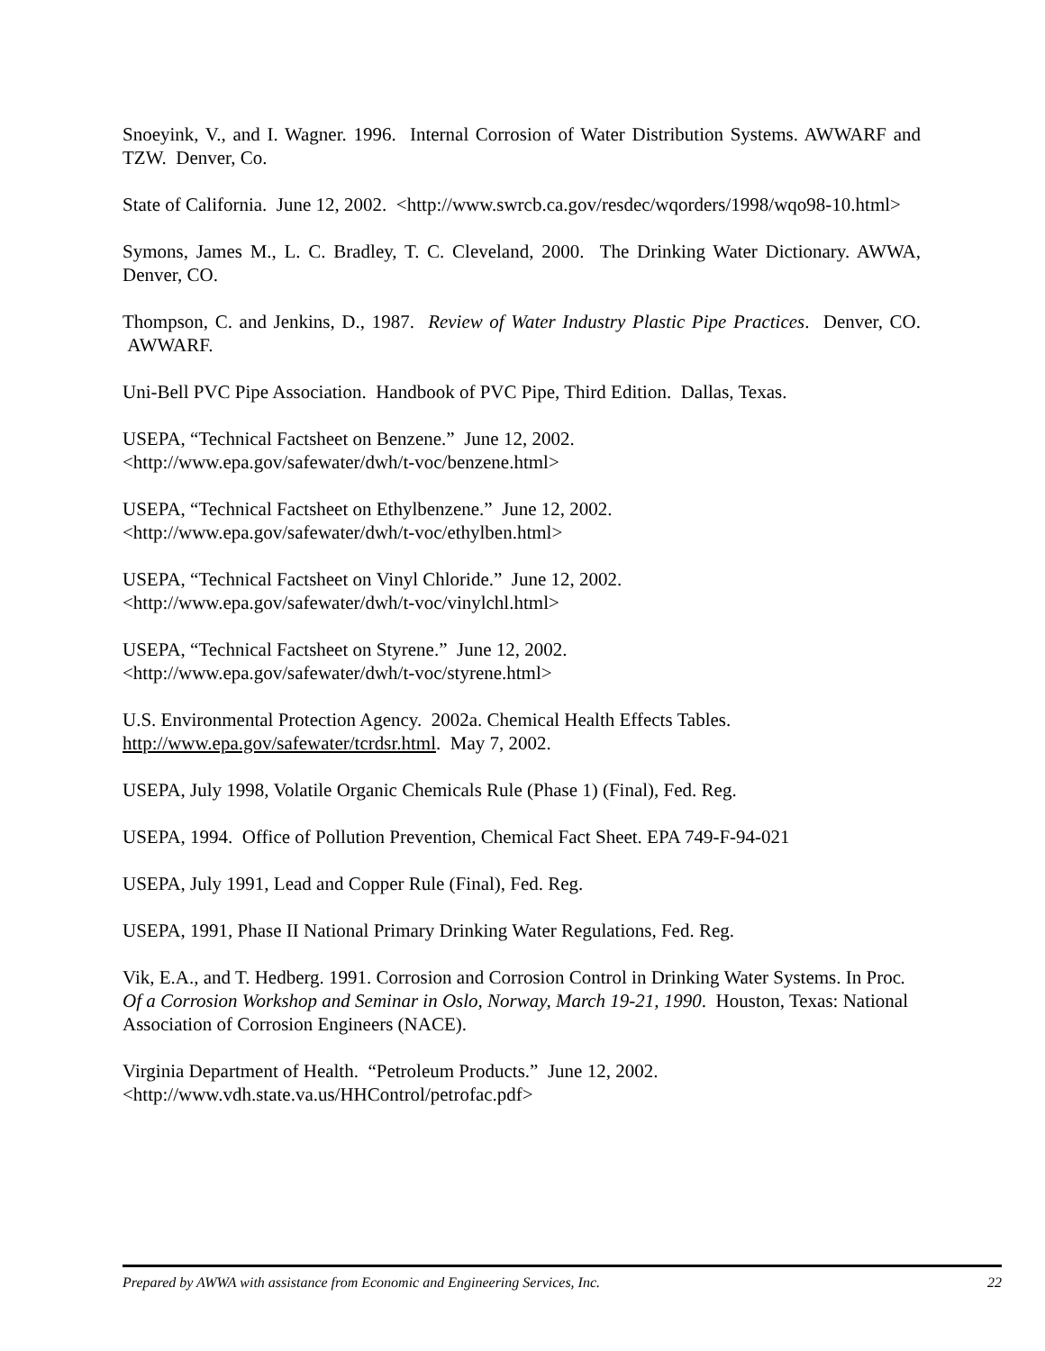Snoeyink, V., and I. Wagner. 1996. Internal Corrosion of Water Distribution Systems. AWWARF and TZW. Denver, Co.
State of California. June 12, 2002. <http://www.swrcb.ca.gov/resdec/wqorders/1998/wqo98-10.html>
Symons, James M., L. C. Bradley, T. C. Cleveland, 2000. The Drinking Water Dictionary. AWWA, Denver, CO.
Thompson, C. and Jenkins, D., 1987. Review of Water Industry Plastic Pipe Practices. Denver, CO. AWWARF.
Uni-Bell PVC Pipe Association. Handbook of PVC Pipe, Third Edition. Dallas, Texas.
USEPA, “Technical Factsheet on Benzene.” June 12, 2002.
<http://www.epa.gov/safewater/dwh/t-voc/benzene.html>
USEPA, “Technical Factsheet on Ethylbenzene.” June 12, 2002.
<http://www.epa.gov/safewater/dwh/t-voc/ethylben.html>
USEPA, “Technical Factsheet on Vinyl Chloride.” June 12, 2002.
<http://www.epa.gov/safewater/dwh/t-voc/vinylchl.html>
USEPA, “Technical Factsheet on Styrene.” June 12, 2002.
<http://www.epa.gov/safewater/dwh/t-voc/styrene.html>
U.S. Environmental Protection Agency. 2002a. Chemical Health Effects Tables.
http://www.epa.gov/safewater/tcrdsr.html. May 7, 2002.
USEPA, July 1998, Volatile Organic Chemicals Rule (Phase 1) (Final), Fed. Reg.
USEPA, 1994. Office of Pollution Prevention, Chemical Fact Sheet. EPA 749-F-94-021
USEPA, July 1991, Lead and Copper Rule (Final), Fed. Reg.
USEPA, 1991, Phase II National Primary Drinking Water Regulations, Fed. Reg.
Vik, E.A., and T. Hedberg. 1991. Corrosion and Corrosion Control in Drinking Water Systems. In Proc. Of a Corrosion Workshop and Seminar in Oslo, Norway, March 19-21, 1990. Houston, Texas: National Association of Corrosion Engineers (NACE).
Virginia Department of Health. “Petroleum Products.” June 12, 2002.
<http://www.vdh.state.va.us/HHControl/petrofac.pdf>
Prepared by AWWA with assistance from Economic and Engineering Services, Inc. 22